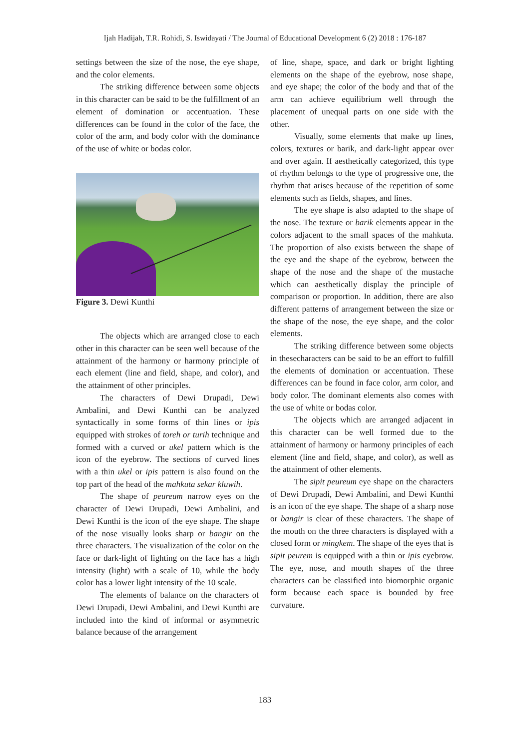Ijah Hadijah, T.R. Rohidi, S. Iswidayati / The Journal of Educational Development 6 (2) 2018 : 176-187
settings between the size of the nose, the eye shape, and the color elements.
The striking difference between some objects in this character can be said to be the fulfillment of an element of domination or accentuation. These differences can be found in the color of the face, the color of the arm, and body color with the dominance of the use of white or bodas color.
Figure 3. Dewi Kunthi
The objects which are arranged close to each other in this character can be seen well because of the attainment of the harmony or harmony principle of each element (line and field, shape, and color), and the attainment of other principles.
The characters of Dewi Drupadi, Dewi Ambalini, and Dewi Kunthi can be analyzed syntactically in some forms of thin lines or ipis equipped with strokes of toreh or turih technique and formed with a curved or ukel pattern which is the icon of the eyebrow. The sections of curved lines with a thin ukel or ipis pattern is also found on the top part of the head of the mahkuta sekar kluwih.
The shape of peureum narrow eyes on the character of Dewi Drupadi, Dewi Ambalini, and Dewi Kunthi is the icon of the eye shape. The shape of the nose visually looks sharp or bangir on the three characters. The visualization of the color on the face or dark-light of lighting on the face has a high intensity (light) with a scale of 10, while the body color has a lower light intensity of the 10 scale.
The elements of balance on the characters of Dewi Drupadi, Dewi Ambalini, and Dewi Kunthi are included into the kind of informal or asymmetric balance because of the arrangement
of line, shape, space, and dark or bright lighting elements on the shape of the eyebrow, nose shape, and eye shape; the color of the body and that of the arm can achieve equilibrium well through the placement of unequal parts on one side with the other.
Visually, some elements that make up lines, colors, textures or barik, and dark-light appear over and over again. If aesthetically categorized, this type of rhythm belongs to the type of progressive one, the rhythm that arises because of the repetition of some elements such as fields, shapes, and lines.
The eye shape is also adapted to the shape of the nose. The texture or barik elements appear in the colors adjacent to the small spaces of the mahkuta. The proportion of also exists between the shape of the eye and the shape of the eyebrow, between the shape of the nose and the shape of the mustache which can aesthetically display the principle of comparison or proportion. In addition, there are also different patterns of arrangement between the size or the shape of the nose, the eye shape, and the color elements.
The striking difference between some objects in thesecharacters can be said to be an effort to fulfill the elements of domination or accentuation. These differences can be found in face color, arm color, and body color. The dominant elements also comes with the use of white or bodas color.
The objects which are arranged adjacent in this character can be well formed due to the attainment of harmony or harmony principles of each element (line and field, shape, and color), as well as the attainment of other elements.
The sipit peureum eye shape on the characters of Dewi Drupadi, Dewi Ambalini, and Dewi Kunthi is an icon of the eye shape. The shape of a sharp nose or bangir is clear of these characters. The shape of the mouth on the three characters is displayed with a closed form or mingkem. The shape of the eyes that is sipit peurem is equipped with a thin or ipis eyebrow. The eye, nose, and mouth shapes of the three characters can be classified into biomorphic organic form because each space is bounded by free curvature.
183